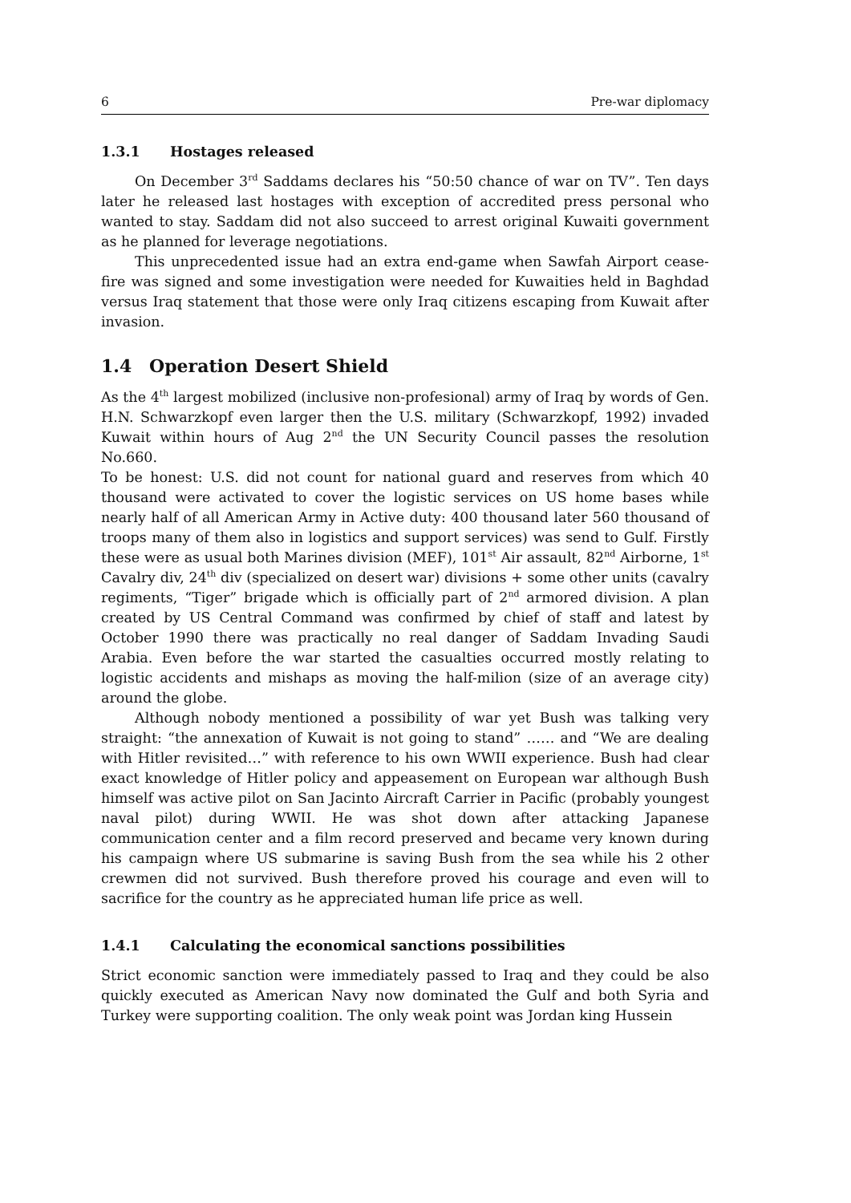6 Pre-war diplomacy
1.3.1 Hostages released
On December 3<sup>rd</sup> Saddams declares his “50:50 chance of war on TV”. Ten days later he released last hostages with exception of accredited press personal who wanted to stay. Saddam did not also succeed to arrest original Kuwaiti government as he planned for leverage negotiations.
This unprecedented issue had an extra end-game when Sawfah Airport cease-fire was signed and some investigation were needed for Kuwaities held in Baghdad versus Iraq statement that those were only Iraq citizens escaping from Kuwait after invasion.
1.4 Operation Desert Shield
As the 4<sup>th</sup> largest mobilized (inclusive non-profesional) army of Iraq by words of Gen. H.N. Schwarzkopf even larger then the U.S. military (Schwarzkopf, 1992) invaded Kuwait within hours of Aug 2<sup>nd</sup> the UN Security Council passes the resolution No.660.
To be honest: U.S. did not count for national guard and reserves from which 40 thousand were activated to cover the logistic services on US home bases while nearly half of all American Army in Active duty: 400 thousand later 560 thousand of troops many of them also in logistics and support services) was send to Gulf. Firstly these were as usual both Marines division (MEF), 101<sup>st</sup> Air assault, 82<sup>nd</sup> Airborne, 1<sup>st</sup> Cavalry div, 24<sup>th</sup> div (specialized on desert war) divisions + some other units (cavalry regiments, “Tiger” brigade which is officially part of 2<sup>nd</sup> armored division. A plan created by US Central Command was confirmed by chief of staff and latest by October 1990 there was practically no real danger of Saddam Invading Saudi Arabia. Even before the war started the casualties occurred mostly relating to logistic accidents and mishaps as moving the half-milion (size of an average city) around the globe.
Although nobody mentioned a possibility of war yet Bush was talking very straight: “the annexation of Kuwait is not going to stand” …… and “We are dealing with Hitler revisited…” with reference to his own WWII experience. Bush had clear exact knowledge of Hitler policy and appeasement on European war although Bush himself was active pilot on San Jacinto Aircraft Carrier in Pacific (probably youngest naval pilot) during WWII. He was shot down after attacking Japanese communication center and a film record preserved and became very known during his campaign where US submarine is saving Bush from the sea while his 2 other crewmen did not survived. Bush therefore proved his courage and even will to sacrifice for the country as he appreciated human life price as well.
1.4.1 Calculating the economical sanctions possibilities
Strict economic sanction were immediately passed to Iraq and they could be also quickly executed as American Navy now dominated the Gulf and both Syria and Turkey were supporting coalition. The only weak point was Jordan king Hussein